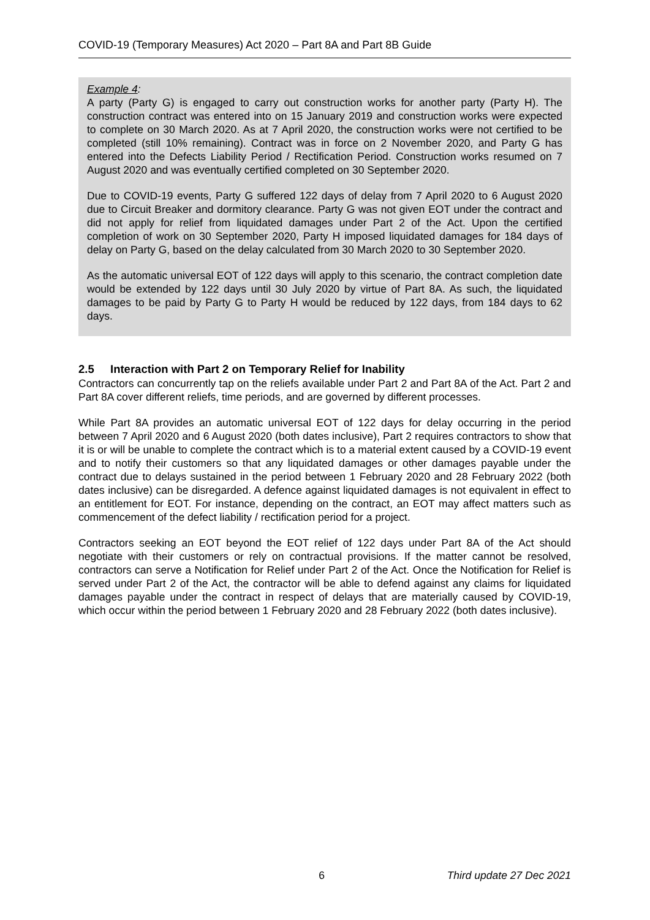COVID-19 (Temporary Measures) Act 2020 – Part 8A and Part 8B Guide
Example 4:
A party (Party G) is engaged to carry out construction works for another party (Party H). The construction contract was entered into on 15 January 2019 and construction works were expected to complete on 30 March 2020. As at 7 April 2020, the construction works were not certified to be completed (still 10% remaining). Contract was in force on 2 November 2020, and Party G has entered into the Defects Liability Period / Rectification Period. Construction works resumed on 7 August 2020 and was eventually certified completed on 30 September 2020.
Due to COVID-19 events, Party G suffered 122 days of delay from 7 April 2020 to 6 August 2020 due to Circuit Breaker and dormitory clearance. Party G was not given EOT under the contract and did not apply for relief from liquidated damages under Part 2 of the Act. Upon the certified completion of work on 30 September 2020, Party H imposed liquidated damages for 184 days of delay on Party G, based on the delay calculated from 30 March 2020 to 30 September 2020.
As the automatic universal EOT of 122 days will apply to this scenario, the contract completion date would be extended by 122 days until 30 July 2020 by virtue of Part 8A. As such, the liquidated damages to be paid by Party G to Party H would be reduced by 122 days, from 184 days to 62 days.
2.5 Interaction with Part 2 on Temporary Relief for Inability
Contractors can concurrently tap on the reliefs available under Part 2 and Part 8A of the Act. Part 2 and Part 8A cover different reliefs, time periods, and are governed by different processes.
While Part 8A provides an automatic universal EOT of 122 days for delay occurring in the period between 7 April 2020 and 6 August 2020 (both dates inclusive), Part 2 requires contractors to show that it is or will be unable to complete the contract which is to a material extent caused by a COVID-19 event and to notify their customers so that any liquidated damages or other damages payable under the contract due to delays sustained in the period between 1 February 2020 and 28 February 2022 (both dates inclusive) can be disregarded. A defence against liquidated damages is not equivalent in effect to an entitlement for EOT. For instance, depending on the contract, an EOT may affect matters such as commencement of the defect liability / rectification period for a project.
Contractors seeking an EOT beyond the EOT relief of 122 days under Part 8A of the Act should negotiate with their customers or rely on contractual provisions. If the matter cannot be resolved, contractors can serve a Notification for Relief under Part 2 of the Act. Once the Notification for Relief is served under Part 2 of the Act, the contractor will be able to defend against any claims for liquidated damages payable under the contract in respect of delays that are materially caused by COVID-19, which occur within the period between 1 February 2020 and 28 February 2022 (both dates inclusive).
6 Third update 27 Dec 2021